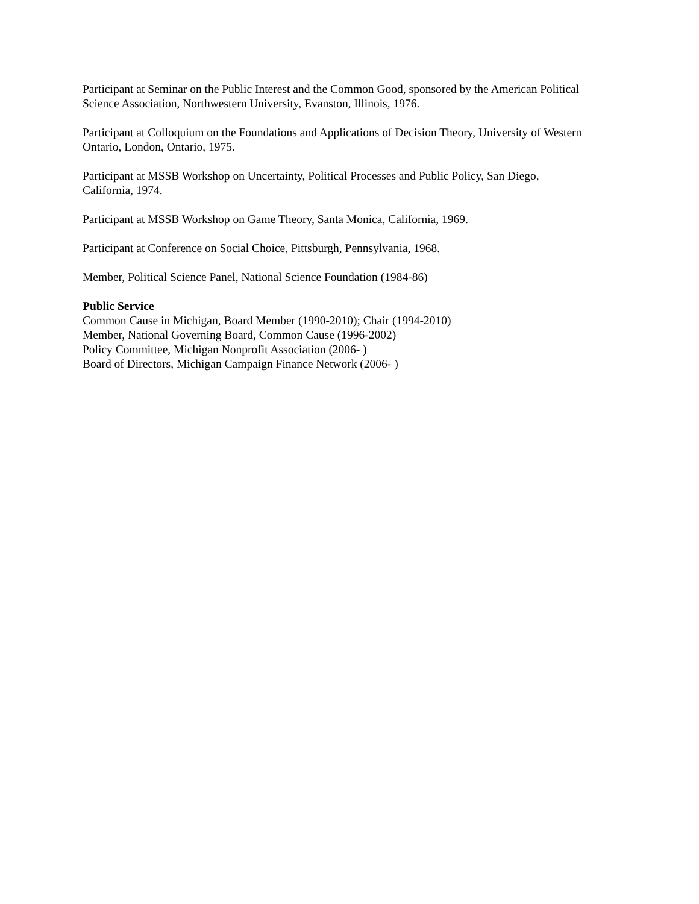Participant at Seminar on the Public Interest and the Common Good, sponsored by the American Political Science Association, Northwestern University, Evanston, Illinois, 1976.
Participant at Colloquium on the Foundations and Applications of Decision Theory, University of Western Ontario, London, Ontario, 1975.
Participant at MSSB Workshop on Uncertainty, Political Processes and Public Policy, San Diego, California, 1974.
Participant at MSSB Workshop on Game Theory, Santa Monica, California, 1969.
Participant at Conference on Social Choice, Pittsburgh, Pennsylvania, 1968.
Member, Political Science Panel, National Science Foundation (1984-86)
Public Service
Common Cause in Michigan, Board Member (1990-2010); Chair (1994-2010)
Member, National Governing Board, Common Cause (1996-2002)
Policy Committee, Michigan Nonprofit Association (2006- )
Board of Directors, Michigan Campaign Finance Network (2006- )